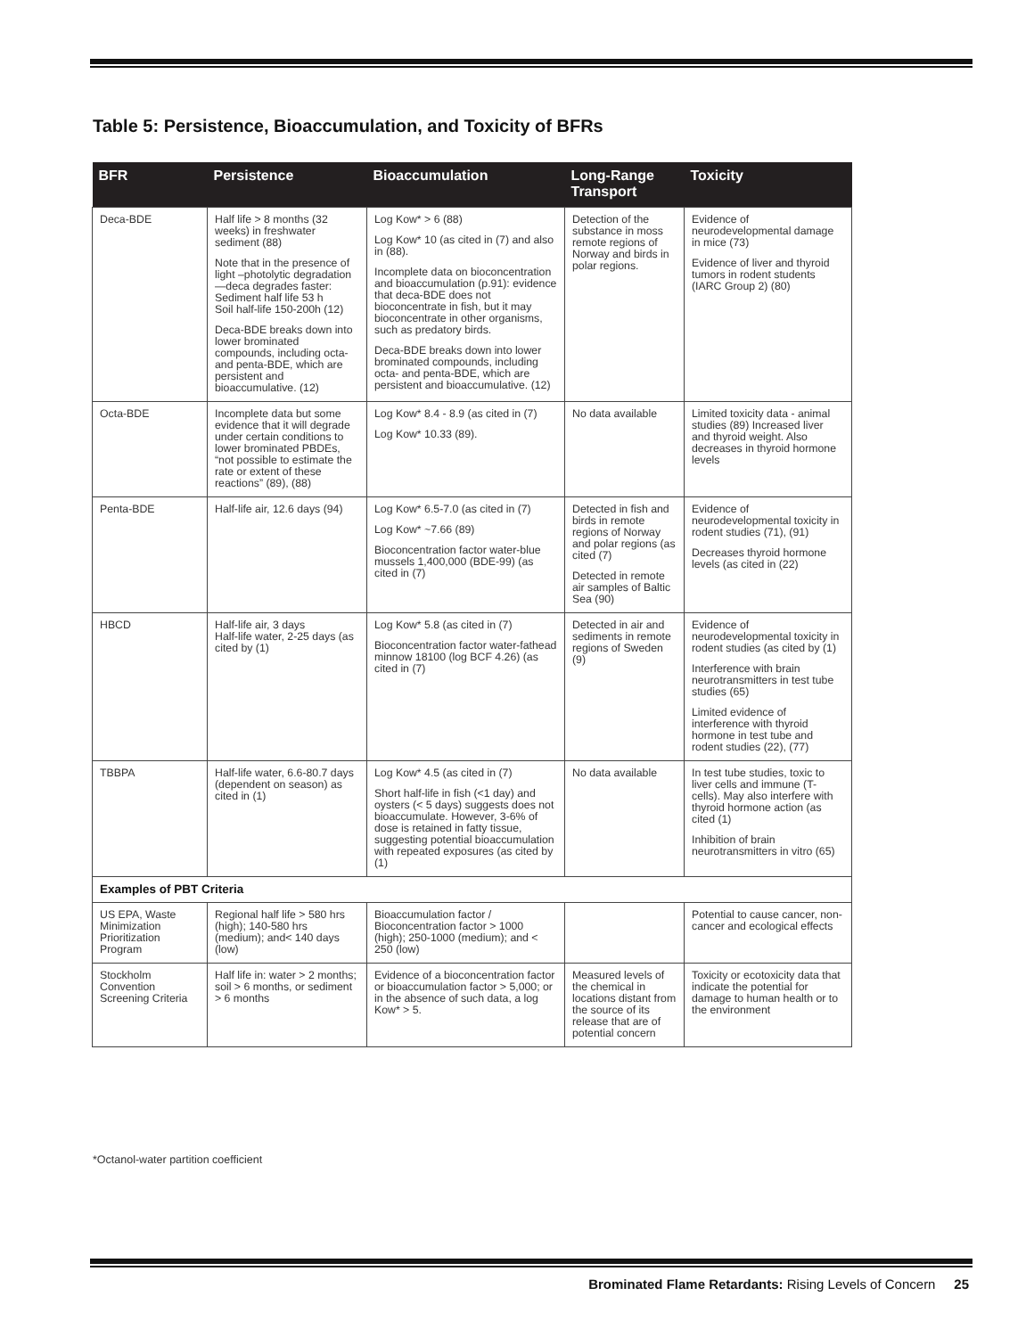Table 5: Persistence, Bioaccumulation, and Toxicity of BFRs
| BFR | Persistence | Bioaccumulation | Long-Range Transport | Toxicity |
| --- | --- | --- | --- | --- |
| Deca-BDE | Half life > 8 months (32 weeks) in freshwater sediment (88) Note that in the presence of light –photolytic degradation—deca degrades faster: Sediment half life 53 h Soil half-life 150-200h (12) Deca-BDE breaks down into lower brominated compounds, including octa- and penta-BDE, which are persistent and bioaccumulative. (12) | Log Kow* > 6 (88) Log Kow* 10 (as cited in (7) and also in (88). Incomplete data on bioconcentration and bioaccumulation (p.91): evidence that deca-BDE does not bioconcentrate in fish, but it may bioconcentrate in other organisms, such as predatory birds. Deca-BDE breaks down into lower brominated compounds, including octa- and penta-BDE, which are persistent and bioaccumulative. (12) | Detection of the substance in moss remote regions of Norway and birds in polar regions. | Evidence of neurodevelopmental damage in mice (73) Evidence of liver and thyroid tumors in rodent students (IARC Group 2) (80) |
| Octa-BDE | Incomplete data but some evidence that it will degrade under certain conditions to lower brominated PBDEs, “not possible to estimate the rate or extent of these reactions” (89), (88) | Log Kow* 8.4 - 8.9 (as cited in (7) Log Kow* 10.33 (89). | No data available | Limited toxicity data - animal studies (89) Increased liver and thyroid weight. Also decreases in thyroid hormone levels |
| Penta-BDE | Half-life air, 12.6 days (94) | Log Kow* 6.5-7.0 (as cited in (7) Log Kow* ~7.66 (89) Bioconcentration factor water-blue mussels 1,400,000 (BDE-99) (as cited in (7) | Detected in fish and birds in remote regions of Norway and polar regions (as cited (7) Detected in remote air samples of Baltic Sea (90) | Evidence of neurodevelopmental toxicity in rodent studies (71), (91) Decreases thyroid hormone levels (as cited in (22) |
| HBCD | Half-life air, 3 days Half-life water, 2-25 days (as cited by (1) | Log Kow* 5.8 (as cited in (7) Bioconcentration factor water-fathead minnow 18100 (log BCF 4.26) (as cited in (7) | Detected in air and sediments in remote regions of Sweden (9) | Evidence of neurodevelopmental toxicity in rodent studies (as cited by (1) Interference with brain neurotransmitters in test tube studies (65) Limited evidence of interference with thyroid hormone in test tube and rodent studies (22), (77) |
| TBBPA | Half-life water, 6.6-80.7 days (dependent on season) as cited in (1) | Log Kow* 4.5 (as cited in (7) Short half-life in fish (<1 day) and oysters (< 5 days) suggests does not bioaccumulate. However, 3-6% of dose is retained in fatty tissue, suggesting potential bioaccumulation with repeated exposures (as cited by (1) | No data available | In test tube studies, toxic to liver cells and immune (T-cells). May also interfere with thyroid hormone action (as cited (1) Inhibition of brain neurotransmitters in vitro (65) |
| Examples of PBT Criteria | | | | |
| US EPA, Waste Minimization Prioritization Program | Regional half life > 580 hrs (high); 140-580 hrs (medium); and< 140 days (low) | Bioaccumulation factor / Bioconcentration factor > 1000 (high); 250-1000 (medium); and < 250 (low) | | Potential to cause cancer, non-cancer and ecological effects |
| Stockholm Convention Screening Criteria | Half life in: water > 2 months; soil > 6 months, or sediment > 6 months | Evidence of a bioconcentration factor or bioaccumulation factor > 5,000; or in the absence of such data, a log Kow* > 5. | Measured levels of the chemical in locations distant from the source of its release that are of potential concern | Toxicity or ecotoxicity data that indicate the potential for damage to human health or to the environment |
*Octanol-water partition coefficient
Brominated Flame Retardants: Rising Levels of Concern 25